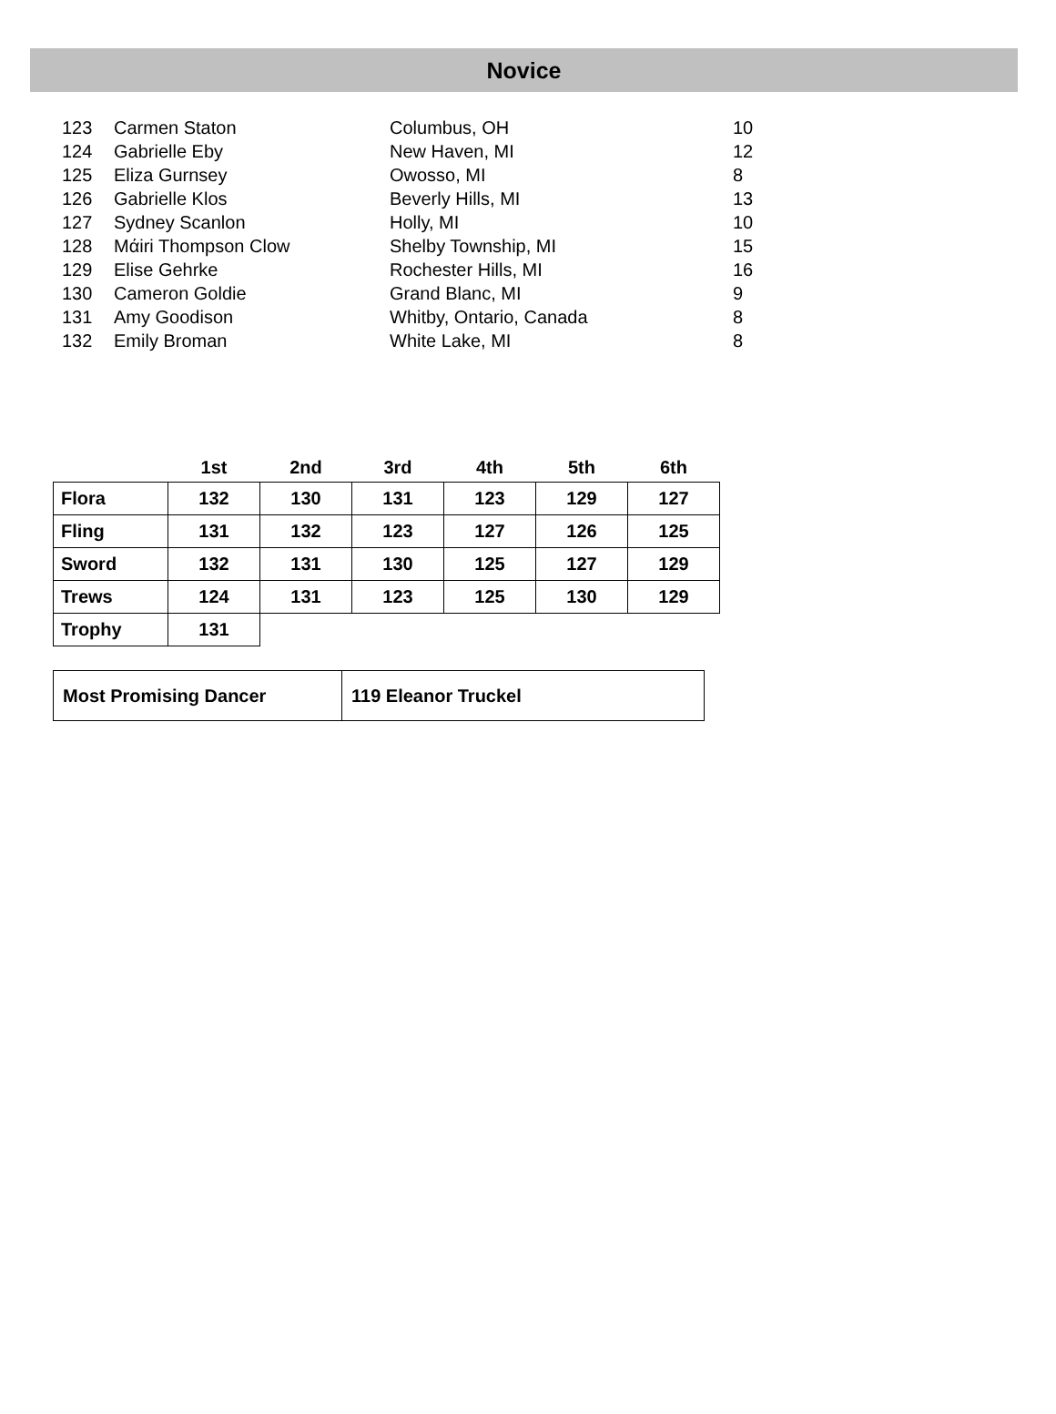Novice
| 123 | Carmen Staton | Columbus, OH | 10 |
| 124 | Gabrielle Eby | New Haven, MI | 12 |
| 125 | Eliza Gurnsey | Owosso, MI | 8 |
| 126 | Gabrielle Klos | Beverly Hills, MI | 13 |
| 127 | Sydney Scanlon | Holly, MI | 10 |
| 128 | Mάiri Thompson Clow | Shelby Township, MI | 15 |
| 129 | Elise Gehrke | Rochester Hills, MI | 16 |
| 130 | Cameron Goldie | Grand Blanc, MI | 9 |
| 131 | Amy Goodison | Whitby, Ontario, Canada | 8 |
| 132 | Emily Broman | White Lake, MI | 8 |
| | 1st | 2nd | 3rd | 4th | 5th | 6th |
| --- | --- | --- | --- | --- | --- | --- |
| Flora | 132 | 130 | 131 | 123 | 129 | 127 |
| Fling | 131 | 132 | 123 | 127 | 126 | 125 |
| Sword | 132 | 131 | 130 | 125 | 127 | 129 |
| Trews | 124 | 131 | 123 | 125 | 130 | 129 |
| Trophy | 131 | | | | | |
| Most Promising Dancer | 119 Eleanor Truckel |